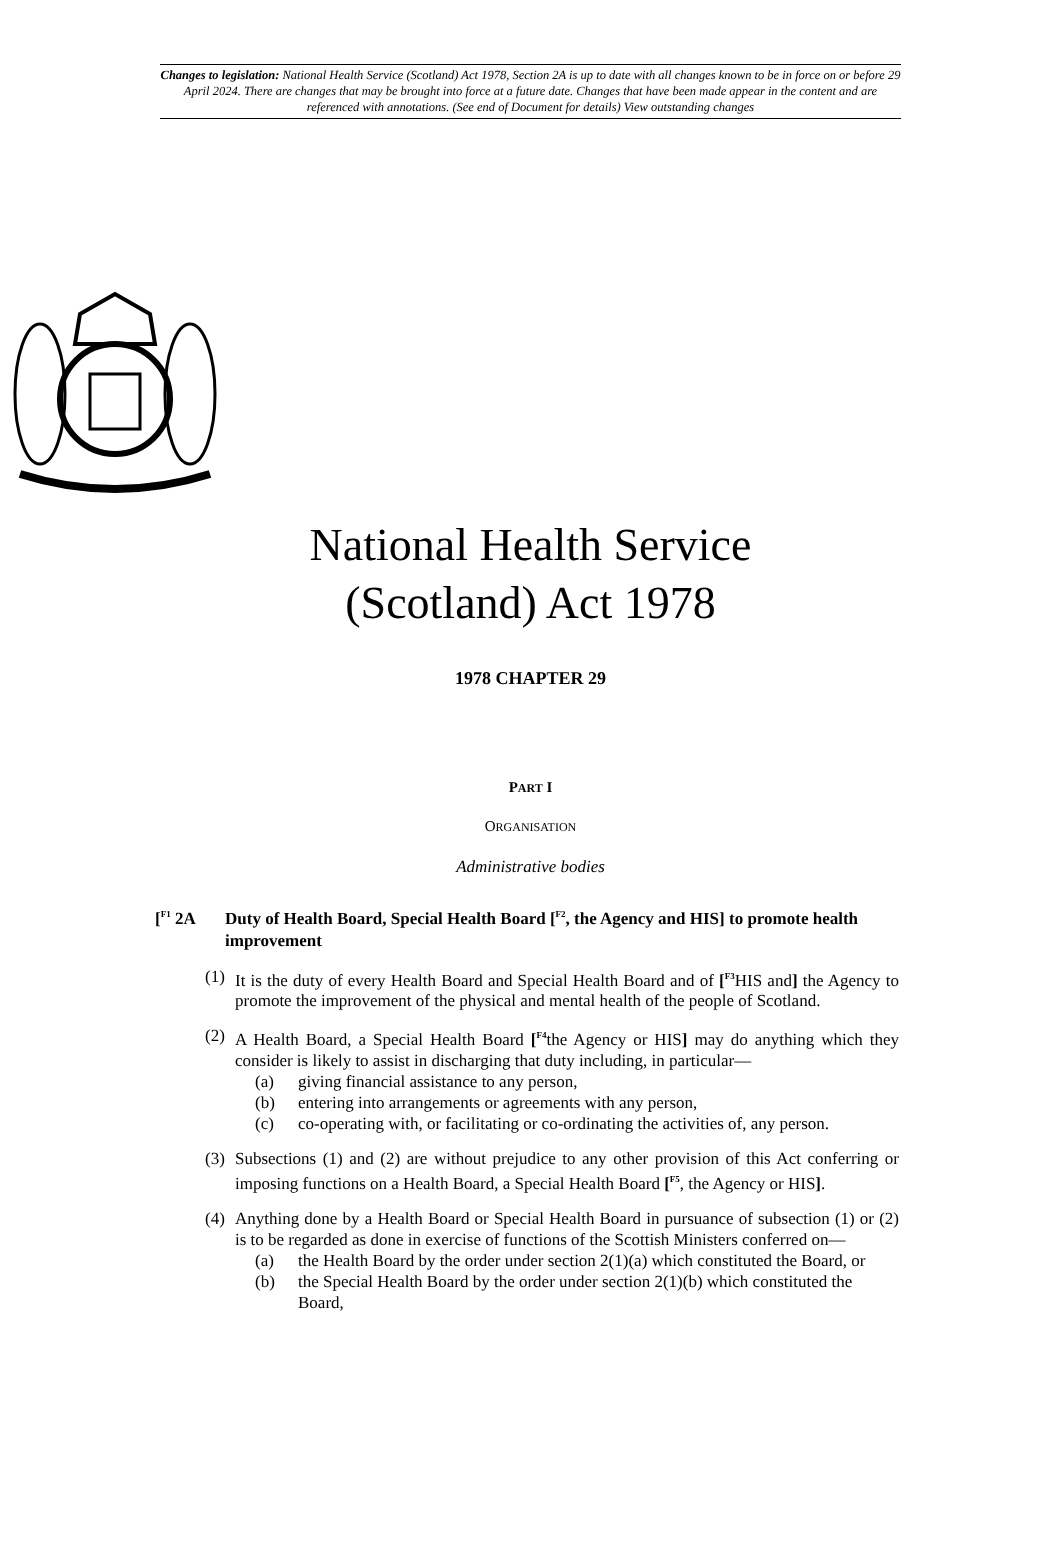Changes to legislation: National Health Service (Scotland) Act 1978, Section 2A is up to date with all changes known to be in force on or before 29 April 2024. There are changes that may be brought into force at a future date. Changes that have been made appear in the content and are referenced with annotations. (See end of Document for details) View outstanding changes
National Health Service
(Scotland) Act 1978
1978 CHAPTER 29
PART I
ORGANISATION
Administrative bodies
[<sup>F1</sup> 2A Duty of Health Board, Special Health Board [<sup>F2</sup>, the Agency and HIS] to promote health improvement
(1) It is the duty of every Health Board and Special Health Board and of [<sup>F3</sup>HIS and] the Agency to promote the improvement of the physical and mental health of the people of Scotland.
(2) A Health Board, a Special Health Board [<sup>F4</sup>the Agency or HIS] may do anything which they consider is likely to assist in discharging that duty including, in particular—
(a) giving financial assistance to any person,
(b) entering into arrangements or agreements with any person,
(c) co-operating with, or facilitating or co-ordinating the activities of, any person.
(3) Subsections (1) and (2) are without prejudice to any other provision of this Act conferring or imposing functions on a Health Board, a Special Health Board [<sup>F5</sup>, the Agency or HIS].
(4) Anything done by a Health Board or Special Health Board in pursuance of subsection (1) or (2) is to be regarded as done in exercise of functions of the Scottish Ministers conferred on—
(a) the Health Board by the order under section 2(1)(a) which constituted the Board, or
(b) the Special Health Board by the order under section 2(1)(b) which constituted the Board,